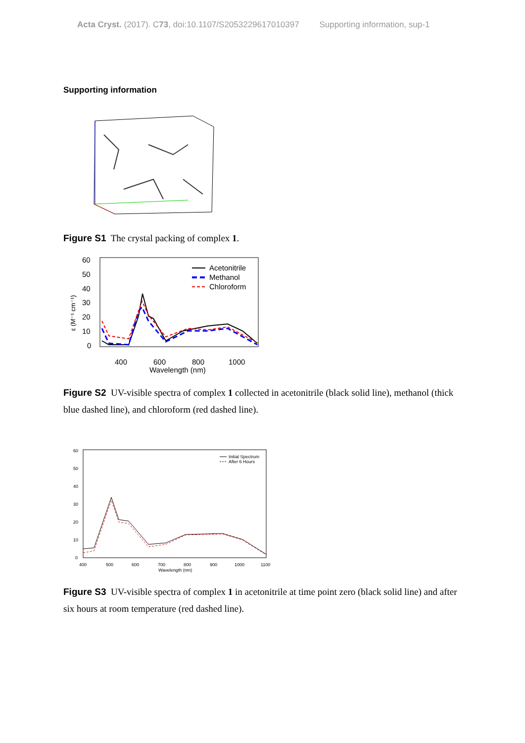Acta Cryst. (2017). C73, doi:10.1107/S2053229617010397 Supporting information, sup-1
Supporting information
Figure S1 The crystal packing of complex 1.
60
50
40
30
20
10
0
400
600
800
1000
Wavelength (nm)
ε (M⁻¹ cm⁻¹)
Acetonitrile
Methanol
Chloroform
Figure S2 UV-visible spectra of complex 1 collected in acetonitrile (black solid line), methanol (thick blue dashed line), and chloroform (red dashed line).
60
50
40
30
20
10
0
400
500
600
700
800
900
1000
1100
Wavelength (nm)
Initial Spectrum
After 6 Hours
Figure S3 UV-visible spectra of complex 1 in acetonitrile at time point zero (black solid line) and after six hours at room temperature (red dashed line).